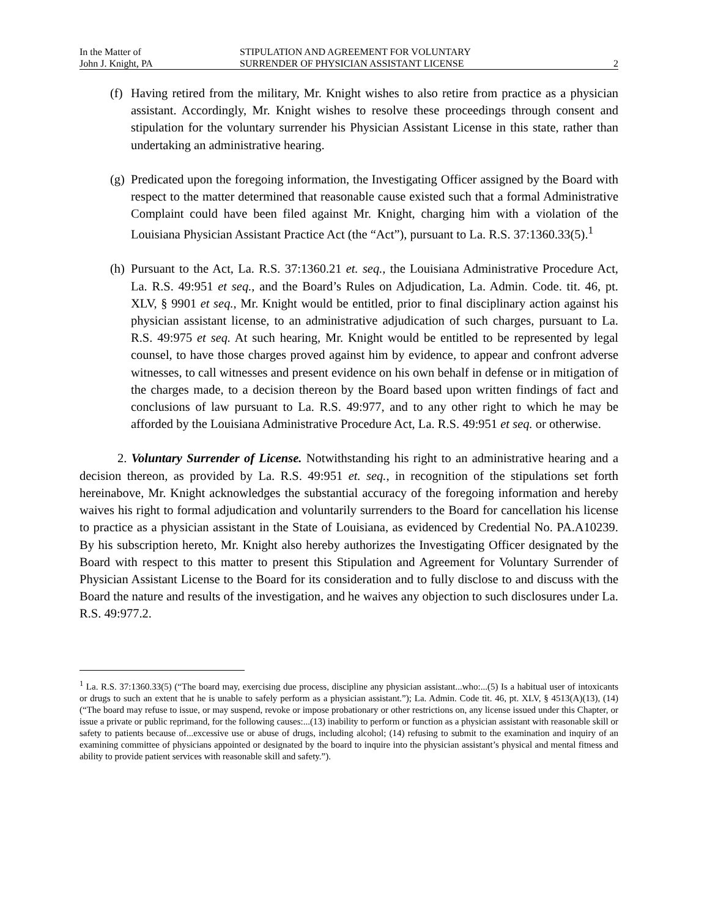In the Matter of
John J. Knight, PA
STIPULATION AND AGREEMENT FOR VOLUNTARY
SURRENDER OF PHYSICIAN ASSISTANT LICENSE
2
(f)
Having retired from the military, Mr. Knight wishes to also retire from practice as a physician assistant. Accordingly, Mr. Knight wishes to resolve these proceedings through consent and stipulation for the voluntary surrender his Physician Assistant License in this state, rather than undertaking an administrative hearing.
(g)
Predicated upon the foregoing information, the Investigating Officer assigned by the Board with respect to the matter determined that reasonable cause existed such that a formal Administrative Complaint could have been filed against Mr. Knight, charging him with a violation of the Louisiana Physician Assistant Practice Act (the “Act”), pursuant to La. R.S. 37:1360.33(5).<sup>1</sup>
(h)
Pursuant to the Act, La. R.S. 37:1360.21 et. seq., the Louisiana Administrative Procedure Act, La. R.S. 49:951 et seq., and the Board’s Rules on Adjudication, La. Admin. Code. tit. 46, pt. XLV, § 9901 et seq., Mr. Knight would be entitled, prior to final disciplinary action against his physician assistant license, to an administrative adjudication of such charges, pursuant to La. R.S. 49:975 et seq. At such hearing, Mr. Knight would be entitled to be represented by legal counsel, to have those charges proved against him by evidence, to appear and confront adverse witnesses, to call witnesses and present evidence on his own behalf in defense or in mitigation of the charges made, to a decision thereon by the Board based upon written findings of fact and conclusions of law pursuant to La. R.S. 49:977, and to any other right to which he may be afforded by the Louisiana Administrative Procedure Act, La. R.S. 49:951 et seq. or otherwise.
2. Voluntary Surrender of License. Notwithstanding his right to an administrative hearing and a decision thereon, as provided by La. R.S. 49:951 et. seq., in recognition of the stipulations set forth hereinabove, Mr. Knight acknowledges the substantial accuracy of the foregoing information and hereby waives his right to formal adjudication and voluntarily surrenders to the Board for cancellation his license to practice as a physician assistant in the State of Louisiana, as evidenced by Credential No. PA.A10239. By his subscription hereto, Mr. Knight also hereby authorizes the Investigating Officer designated by the Board with respect to this matter to present this Stipulation and Agreement for Voluntary Surrender of Physician Assistant License to the Board for its consideration and to fully disclose to and discuss with the Board the nature and results of the investigation, and he waives any objection to such disclosures under La. R.S. 49:977.2.
<sup>1</sup> La. R.S. 37:1360.33(5) (“The board may, exercising due process, discipline any physician assistant...who:...(5) Is a habitual user of intoxicants or drugs to such an extent that he is unable to safely perform as a physician assistant.”); La. Admin. Code tit. 46, pt. XLV, § 4513(A)(13), (14) (“The board may refuse to issue, or may suspend, revoke or impose probationary or other restrictions on, any license issued under this Chapter, or issue a private or public reprimand, for the following causes:...(13) inability to perform or function as a physician assistant with reasonable skill or safety to patients because of...excessive use or abuse of drugs, including alcohol; (14) refusing to submit to the examination and inquiry of an examining committee of physicians appointed or designated by the board to inquire into the physician assistant’s physical and mental fitness and ability to provide patient services with reasonable skill and safety.”).